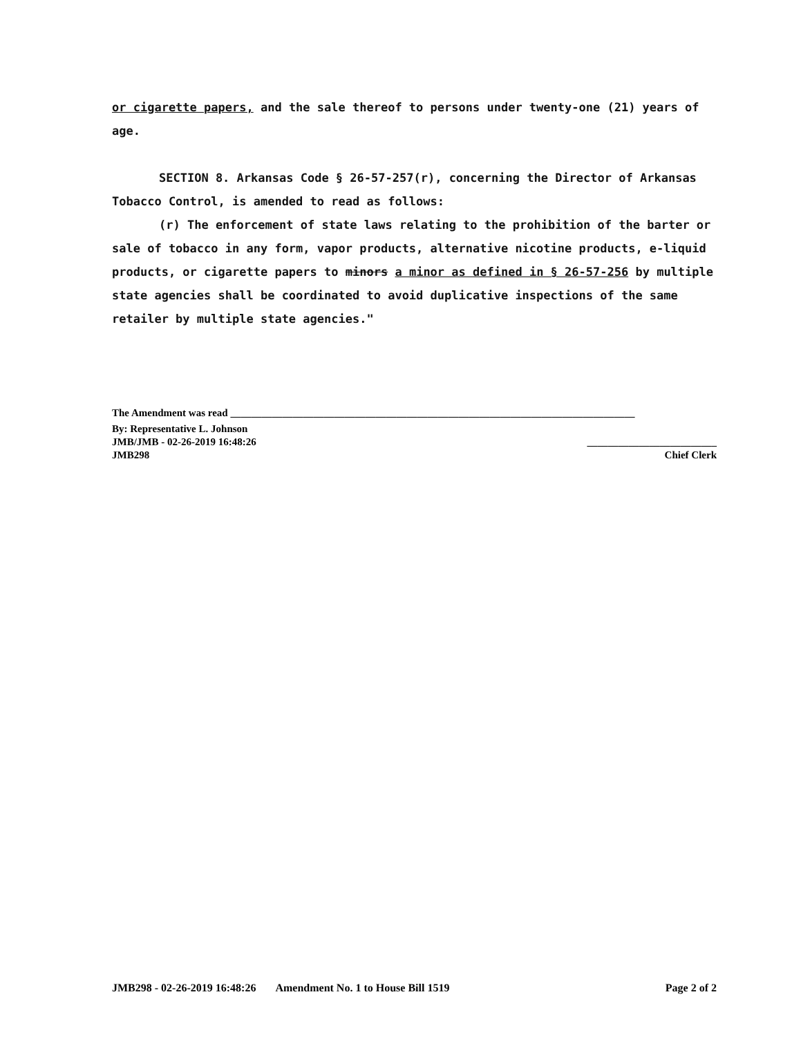or cigarette papers, and the sale thereof to persons under twenty-one (21) years of age.
SECTION 8. Arkansas Code § 26-57-257(r), concerning the Director of Arkansas Tobacco Control, is amended to read as follows:
(r) The enforcement of state laws relating to the prohibition of the barter or sale of tobacco in any form, vapor products, alternative nicotine products, e-liquid products, or cigarette papers to minors a minor as defined in § 26-57-256 by multiple state agencies shall be coordinated to avoid duplicative inspections of the same retailer by multiple state agencies."
The Amendment was read ______________________________________________________________________________
By: Representative L. Johnson
JMB/JMB - 02-26-2019 16:48:26 _________________________
JMB298 Chief Clerk
JMB298 - 02-26-2019 16:48:26 Amendment No. 1 to House Bill 1519 Page 2 of 2